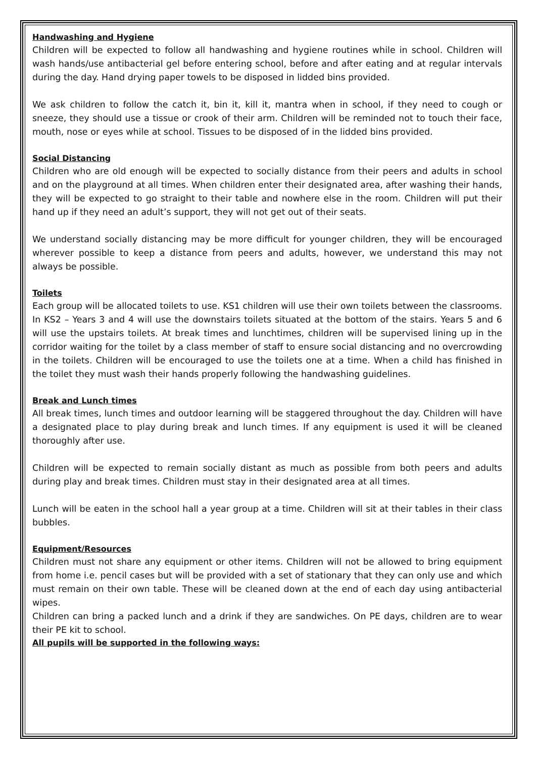Handwashing and Hygiene
Children will be expected to follow all handwashing and hygiene routines while in school. Children will wash hands/use antibacterial gel before entering school, before and after eating and at regular intervals during the day. Hand drying paper towels to be disposed in lidded bins provided.
We ask children to follow the catch it, bin it, kill it, mantra when in school, if they need to cough or sneeze, they should use a tissue or crook of their arm. Children will be reminded not to touch their face, mouth, nose or eyes while at school. Tissues to be disposed of in the lidded bins provided.
Social Distancing
Children who are old enough will be expected to socially distance from their peers and adults in school and on the playground at all times. When children enter their designated area, after washing their hands, they will be expected to go straight to their table and nowhere else in the room. Children will put their hand up if they need an adult’s support, they will not get out of their seats.
We understand socially distancing may be more difficult for younger children, they will be encouraged wherever possible to keep a distance from peers and adults, however, we understand this may not always be possible.
Toilets
Each group will be allocated toilets to use. KS1 children will use their own toilets between the classrooms. In KS2 – Years 3 and 4 will use the downstairs toilets situated at the bottom of the stairs. Years 5 and 6 will use the upstairs toilets. At break times and lunchtimes, children will be supervised lining up in the corridor waiting for the toilet by a class member of staff to ensure social distancing and no overcrowding in the toilets. Children will be encouraged to use the toilets one at a time. When a child has finished in the toilet they must wash their hands properly following the handwashing guidelines.
Break and Lunch times
All break times, lunch times and outdoor learning will be staggered throughout the day. Children will have a designated place to play during break and lunch times. If any equipment is used it will be cleaned thoroughly after use.
Children will be expected to remain socially distant as much as possible from both peers and adults during play and break times. Children must stay in their designated area at all times.
Lunch will be eaten in the school hall a year group at a time. Children will sit at their tables in their class bubbles.
Equipment/Resources
Children must not share any equipment or other items. Children will not be allowed to bring equipment from home i.e. pencil cases but will be provided with a set of stationary that they can only use and which must remain on their own table. These will be cleaned down at the end of each day using antibacterial wipes.
Children can bring a packed lunch and a drink if they are sandwiches. On PE days, children are to wear their PE kit to school.
All pupils will be supported in the following ways: